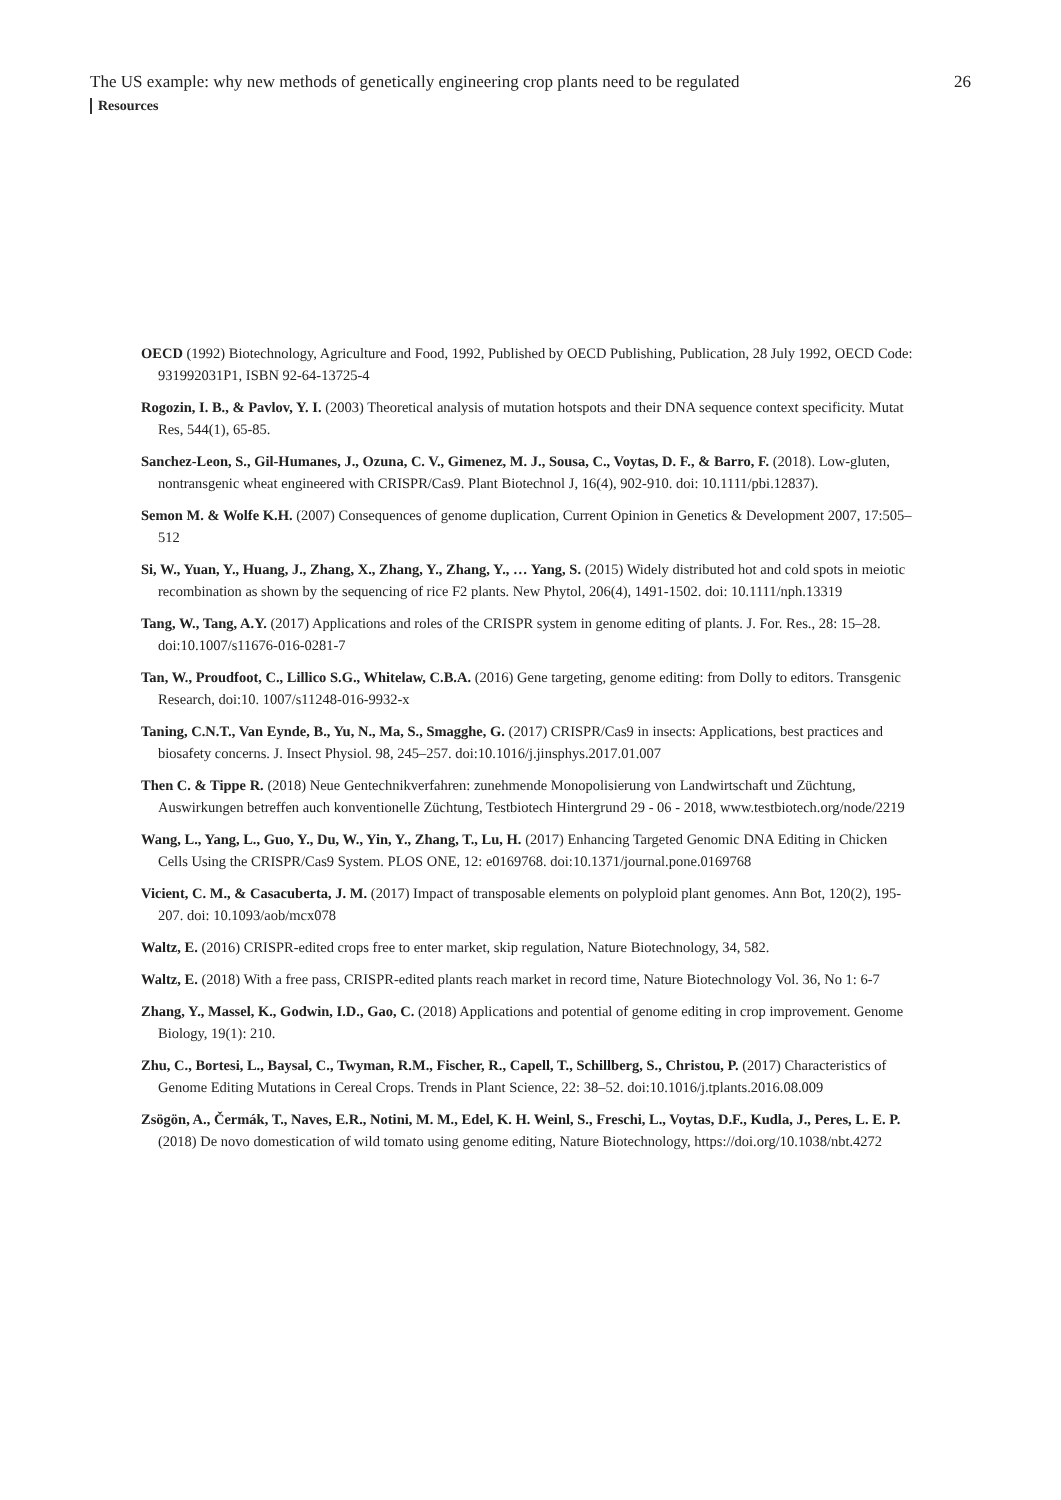The US example: why new methods of genetically engineering crop plants need to be regulated 26
Resources
OECD (1992) Biotechnology, Agriculture and Food, 1992, Published by OECD Publishing, Publication, 28 July 1992, OECD Code: 931992031P1, ISBN 92-64-13725-4
Rogozin, I. B., & Pavlov, Y. I. (2003) Theoretical analysis of mutation hotspots and their DNA sequence context specificity. Mutat Res, 544(1), 65-85.
Sanchez-Leon, S., Gil-Humanes, J., Ozuna, C. V., Gimenez, M. J., Sousa, C., Voytas, D. F., & Barro, F. (2018). Low-gluten, nontransgenic wheat engineered with CRISPR/Cas9. Plant Biotechnol J, 16(4), 902-910. doi: 10.1111/pbi.12837).
Semon M. & Wolfe K.H. (2007) Consequences of genome duplication, Current Opinion in Genetics & Development 2007, 17:505–512
Si, W., Yuan, Y., Huang, J., Zhang, X., Zhang, Y., Zhang, Y., … Yang, S. (2015) Widely distributed hot and cold spots in meiotic recombination as shown by the sequencing of rice F2 plants. New Phytol, 206(4), 1491-1502. doi: 10.1111/nph.13319
Tang, W., Tang, A.Y. (2017) Applications and roles of the CRISPR system in genome editing of plants. J. For. Res., 28: 15–28. doi:10.1007/s11676-016-0281-7
Tan, W., Proudfoot, C., Lillico S.G., Whitelaw, C.B.A. (2016) Gene targeting, genome editing: from Dolly to editors. Transgenic Research, doi:10. 1007/s11248-016-9932-x
Taning, C.N.T., Van Eynde, B., Yu, N., Ma, S., Smagghe, G. (2017) CRISPR/Cas9 in insects: Applications, best practices and biosafety concerns. J. Insect Physiol. 98, 245–257. doi:10.1016/j.jinsphys.2017.01.007
Then C. & Tippe R. (2018) Neue Gentechnikverfahren: zunehmende Monopolisierung von Landwirtschaft und Züchtung, Auswirkungen betreffen auch konventionelle Züchtung, Testbiotech Hintergrund 29 - 06 - 2018, www.testbiotech.org/node/2219
Wang, L., Yang, L., Guo, Y., Du, W., Yin, Y., Zhang, T., Lu, H. (2017) Enhancing Targeted Genomic DNA Editing in Chicken Cells Using the CRISPR/Cas9 System. PLOS ONE, 12: e0169768. doi:10.1371/journal.pone.0169768
Vicient, C. M., & Casacuberta, J. M. (2017) Impact of transposable elements on polyploid plant genomes. Ann Bot, 120(2), 195-207. doi: 10.1093/aob/mcx078
Waltz, E. (2016) CRISPR-edited crops free to enter market, skip regulation, Nature Biotechnology, 34, 582.
Waltz, E. (2018) With a free pass, CRISPR-edited plants reach market in record time, Nature Biotechnology Vol. 36, No 1: 6-7
Zhang, Y., Massel, K., Godwin, I.D., Gao, C. (2018) Applications and potential of genome editing in crop improvement. Genome Biology, 19(1): 210.
Zhu, C., Bortesi, L., Baysal, C., Twyman, R.M., Fischer, R., Capell, T., Schillberg, S., Christou, P. (2017) Characteristics of Genome Editing Mutations in Cereal Crops. Trends in Plant Science, 22: 38–52. doi:10.1016/j.tplants.2016.08.009
Zsögön, A., Čermák, T., Naves, E.R., Notini, M. M., Edel, K. H. Weinl, S., Freschi, L., Voytas, D.F., Kudla, J., Peres, L. E. P. (2018) De novo domestication of wild tomato using genome editing, Nature Biotechnology, https://doi.org/10.1038/nbt.4272